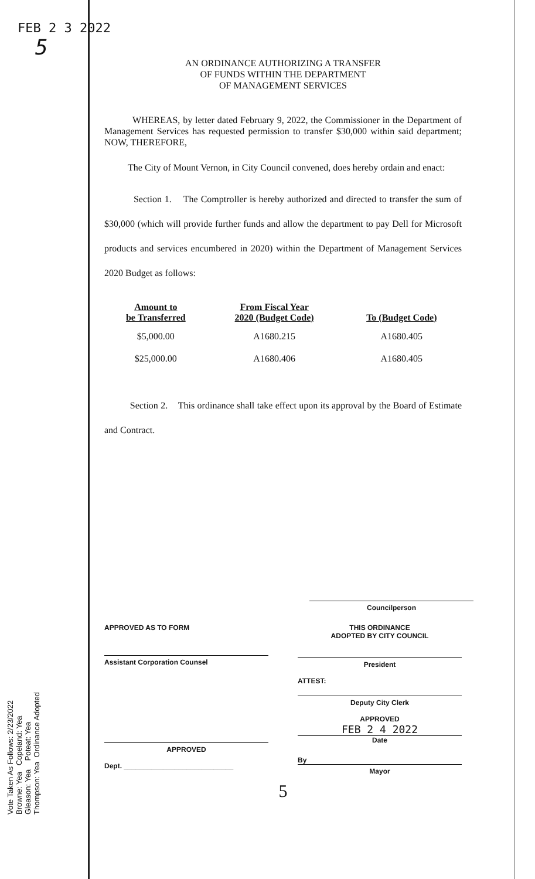FEB 2 3 2022
5
AN ORDINANCE AUTHORIZING A TRANSFER
OF FUNDS WITHIN THE DEPARTMENT
OF MANAGEMENT SERVICES
WHEREAS, by letter dated February 9, 2022, the Commissioner in the Department of Management Services has requested permission to transfer $30,000 within said department; NOW, THEREFORE,
The City of Mount Vernon, in City Council convened, does hereby ordain and enact:
Section 1. The Comptroller is hereby authorized and directed to transfer the sum of $30,000 (which will provide further funds and allow the department to pay Dell for Microsoft products and services encumbered in 2020) within the Department of Management Services 2020 Budget as follows:
| Amount to be Transferred | From Fiscal Year 2020 (Budget Code) | To (Budget Code) |
| --- | --- | --- |
| $5,000.00 | A1680.215 | A1680.405 |
| $25,000.00 | A1680.406 | A1680.405 |
Section 2. This ordinance shall take effect upon its approval by the Board of Estimate and Contract.
Councilperson
APPROVED AS TO FORM
Assistant Corporation Counsel
APPROVED
Dept. ____________________________
THIS ORDINANCE
ADOPTED BY CITY COUNCIL
President
ATTEST:
Deputy City Clerk
APPROVED
FEB 2 4 2022
Date
By
Mayor
5
Vote Taken As Follows: 2/23/2022
Browne: Yea Copeland: Yea
Gleason: Yea Poteat: Yea
Thompson: Yea Ordinance Adopted